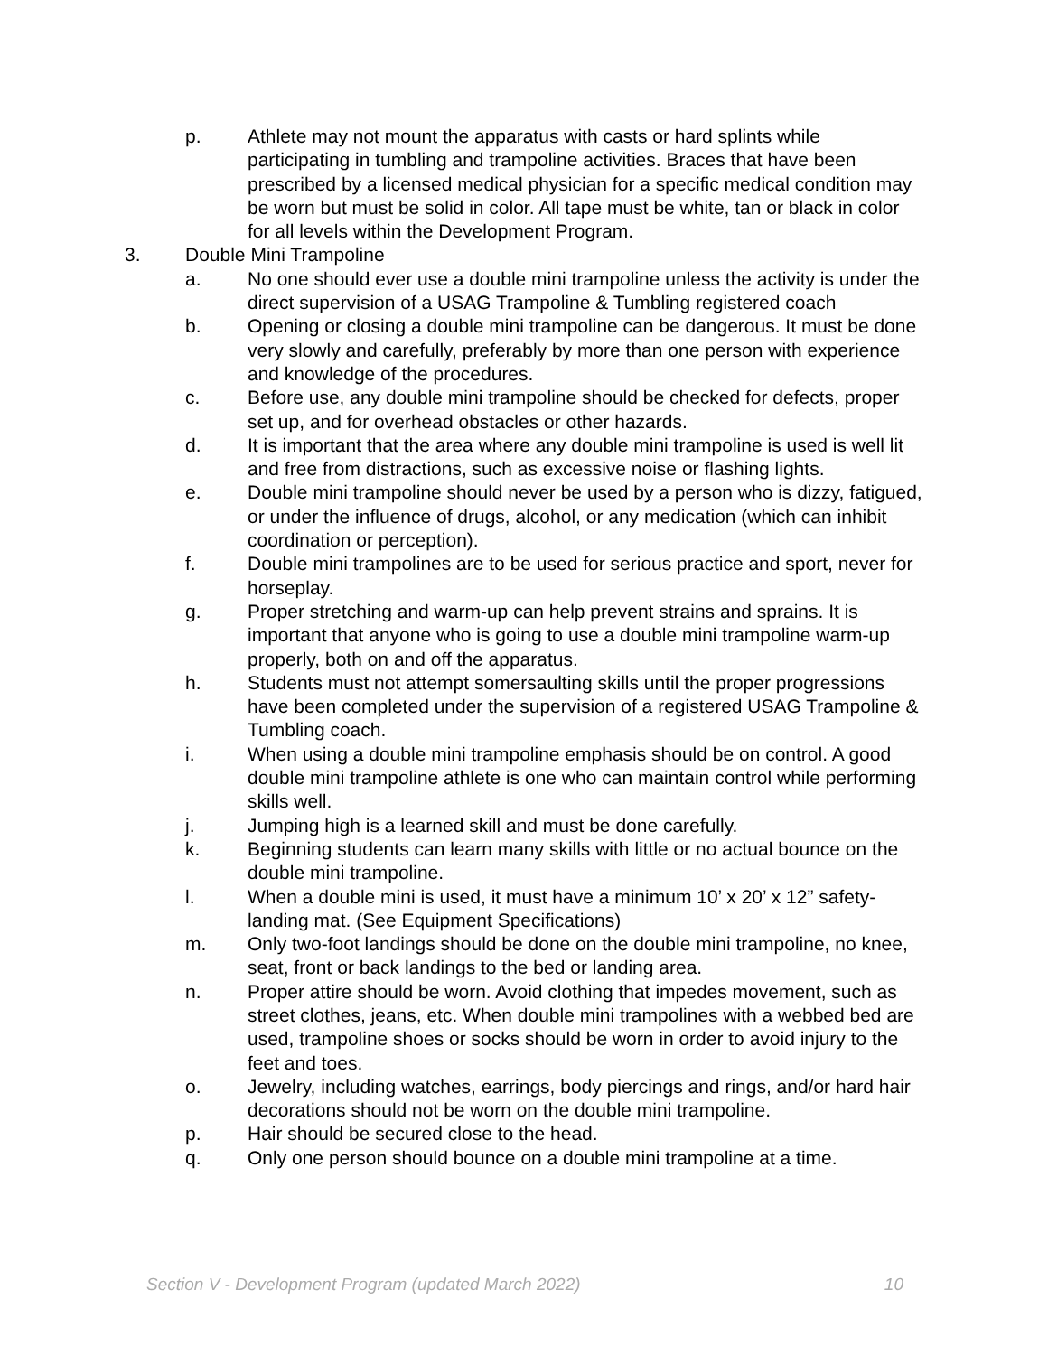p. Athlete may not mount the apparatus with casts or hard splints while participating in tumbling and trampoline activities. Braces that have been prescribed by a licensed medical physician for a specific medical condition may be worn but must be solid in color. All tape must be white, tan or black in color for all levels within the Development Program.
3. Double Mini Trampoline
a. No one should ever use a double mini trampoline unless the activity is under the direct supervision of a USAG Trampoline & Tumbling registered coach
b. Opening or closing a double mini trampoline can be dangerous. It must be done very slowly and carefully, preferably by more than one person with experience and knowledge of the procedures.
c. Before use, any double mini trampoline should be checked for defects, proper set up, and for overhead obstacles or other hazards.
d. It is important that the area where any double mini trampoline is used is well lit and free from distractions, such as excessive noise or flashing lights.
e. Double mini trampoline should never be used by a person who is dizzy, fatigued, or under the influence of drugs, alcohol, or any medication (which can inhibit coordination or perception).
f. Double mini trampolines are to be used for serious practice and sport, never for horseplay.
g. Proper stretching and warm-up can help prevent strains and sprains. It is important that anyone who is going to use a double mini trampoline warm-up properly, both on and off the apparatus.
h. Students must not attempt somersaulting skills until the proper progressions have been completed under the supervision of a registered USAG Trampoline & Tumbling coach.
i. When using a double mini trampoline emphasis should be on control. A good double mini trampoline athlete is one who can maintain control while performing skills well.
j. Jumping high is a learned skill and must be done carefully.
k. Beginning students can learn many skills with little or no actual bounce on the double mini trampoline.
l. When a double mini is used, it must have a minimum 10’ x 20’ x 12” safety-landing mat. (See Equipment Specifications)
m. Only two-foot landings should be done on the double mini trampoline, no knee, seat, front or back landings to the bed or landing area.
n. Proper attire should be worn. Avoid clothing that impedes movement, such as street clothes, jeans, etc. When double mini trampolines with a webbed bed are used, trampoline shoes or socks should be worn in order to avoid injury to the feet and toes.
o. Jewelry, including watches, earrings, body piercings and rings, and/or hard hair decorations should not be worn on the double mini trampoline.
p. Hair should be secured close to the head.
q. Only one person should bounce on a double mini trampoline at a time.
Section V - Development Program (updated March 2022) 10